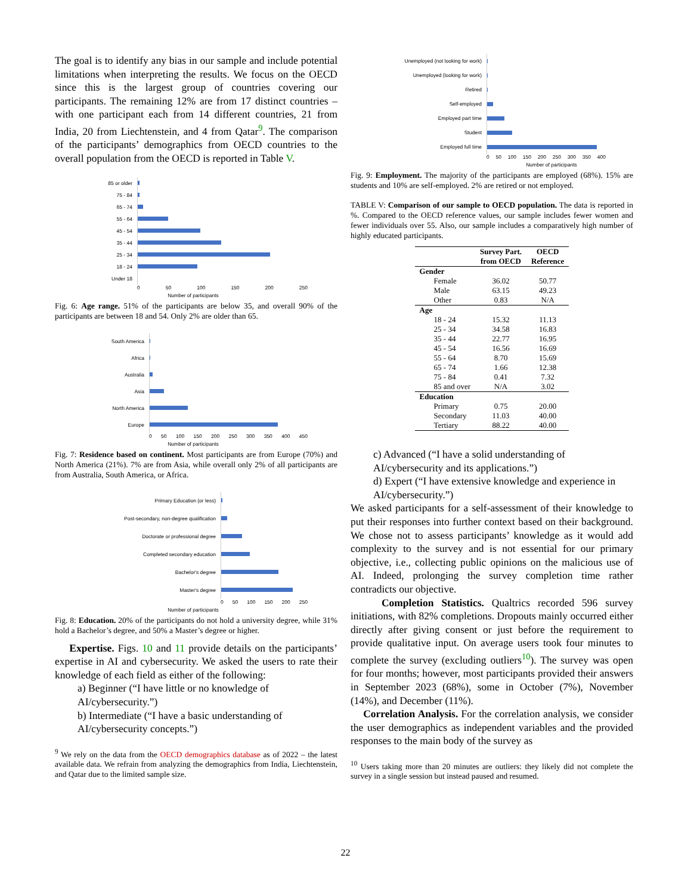The goal is to identify any bias in our sample and include potential limitations when interpreting the results. We focus on the OECD since this is the largest group of countries covering our participants. The remaining 12% are from 17 distinct countries – with one participant each from 14 different countries, 21 from India, 20 from Liechtenstein, and 4 from Qatar<sup>9</sup>. The comparison of the participants’ demographics from OECD countries to the overall population from the OECD is reported in Table V.
85 or older
75 - 84
65 - 74
55 - 64
45 - 54
35 - 44
25 - 34
18 - 24
Under 18
0 50 100 150 200 250
Number of participants
Fig. 6: Age range. 51% of the participants are below 35, and overall 90% of the participants are between 18 and 54. Only 2% are older than 65.
South America
Africa
Australia
Asia
North America
Europe
0 50 100 150 200 250 300 350 400 450
Number of participants
Fig. 7: Residence based on continent. Most participants are from Europe (70%) and North America (21%). 7% are from Asia, while overall only 2% of all participants are from Australia, South America, or Africa.
Primary Education (or less)
Post-secondary, non-degree qualification
Doctorate or professional degree
Completed secondary education
Bachelor's degree
Master's degree
0 50 100 150 200 250
Number of participants
Fig. 8: Education. 20% of the participants do not hold a university degree, while 31% hold a Bachelor’s degree, and 50% a Master’s degree or higher.
Expertise. Figs. 10 and 11 provide details on the participants’ expertise in AI and cybersecurity. We asked the users to rate their knowledge of each field as either of the following:
a) Beginner (“I have little or no knowledge of AI/cybersecurity.”)
b) Intermediate (“I have a basic understanding of AI/cybersecurity concepts.”)
<sup>9</sup> We rely on the data from the OECD demographics database as of 2022 – the latest available data. We refrain from analyzing the demographics from India, Liechtenstein, and Qatar due to the limited sample size.
Unemployed (not looking for work)
Unemployed (looking for work)
Retired
Self-employed
Employed part time
Student
Employed full time
0 50 100 150 200 250 300 350 400
Number of participants
Fig. 9: Employment. The majority of the participants are employed (68%). 15% are students and 10% are self-employed. 2% are retired or not employed.
TABLE V: Comparison of our sample to OECD population. The data is reported in %. Compared to the OECD reference values, our sample includes fewer women and fewer individuals over 55. Also, our sample includes a comparatively high number of highly educated participants.
| | Survey Part. from OECD | OECD Reference |
| --- | --- | --- |
| Gender | | |
| Female | 36.02 | 50.77 |
| Male | 63.15 | 49.23 |
| Other | 0.83 | N/A |
| Age | | |
| 18 - 24 | 15.32 | 11.13 |
| 25 - 34 | 34.58 | 16.83 |
| 35 - 44 | 22.77 | 16.95 |
| 45 - 54 | 16.56 | 16.69 |
| 55 - 64 | 8.70 | 15.69 |
| 65 - 74 | 1.66 | 12.38 |
| 75 - 84 | 0.41 | 7.32 |
| 85 and over | N/A | 3.02 |
| Education | | |
| Primary | 0.75 | 20.00 |
| Secondary | 11.03 | 40.00 |
| Tertiary | 88.22 | 40.00 |
c) Advanced (“I have a solid understanding of AI/cybersecurity and its applications.”)
d) Expert (“I have extensive knowledge and experience in AI/cybersecurity.”)
We asked participants for a self-assessment of their knowledge to put their responses into further context based on their background. We chose not to assess participants’ knowledge as it would add complexity to the survey and is not essential for our primary objective, i.e., collecting public opinions on the malicious use of AI. Indeed, prolonging the survey completion time rather contradicts our objective.
Completion Statistics. Qualtrics recorded 596 survey initiations, with 82% completions. Dropouts mainly occurred either directly after giving consent or just before the requirement to provide qualitative input. On average users took four minutes to complete the survey (excluding outliers<sup>10</sup>). The survey was open for four months; however, most participants provided their answers in September 2023 (68%), some in October (7%), November (14%), and December (11%).
Correlation Analysis. For the correlation analysis, we consider the user demographics as independent variables and the provided responses to the main body of the survey as
<sup>10</sup> Users taking more than 20 minutes are outliers: they likely did not complete the survey in a single session but instead paused and resumed.
22